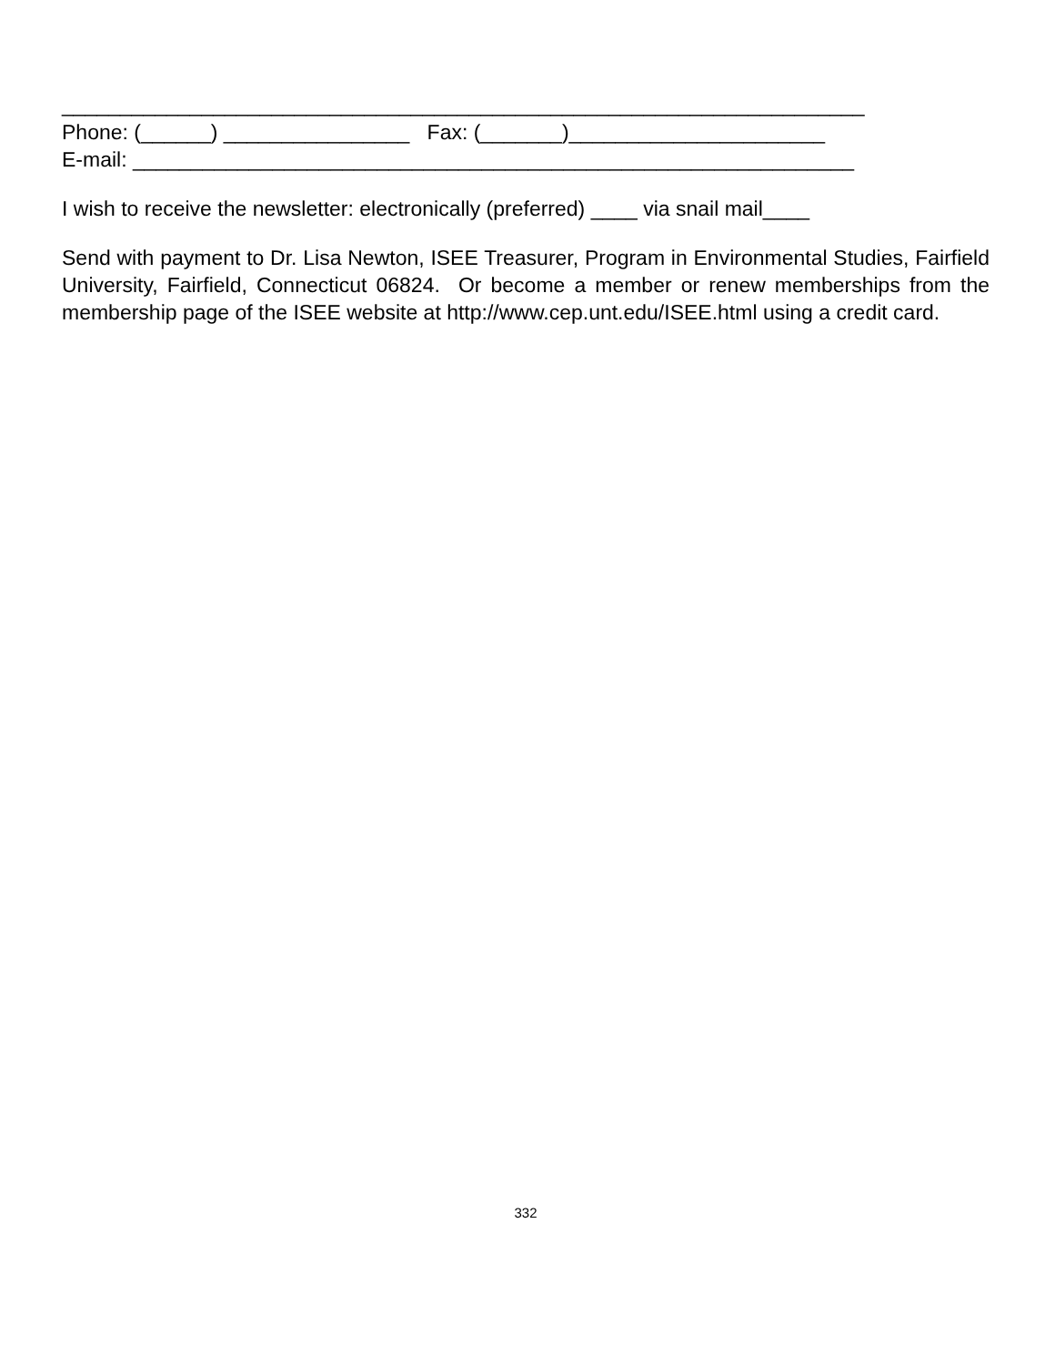_____________________________________________________________________
Phone: (______) ________________ Fax: (_______)______________________
E-mail: ______________________________________________________________
I wish to receive the newsletter: electronically (preferred) ____ via snail mail____
Send with payment to Dr. Lisa Newton, ISEE Treasurer, Program in Environmental Studies, Fairfield University, Fairfield, Connecticut 06824. Or become a member or renew memberships from the membership page of the ISEE website at http://www.cep.unt.edu/ISEE.html using a credit card.
332